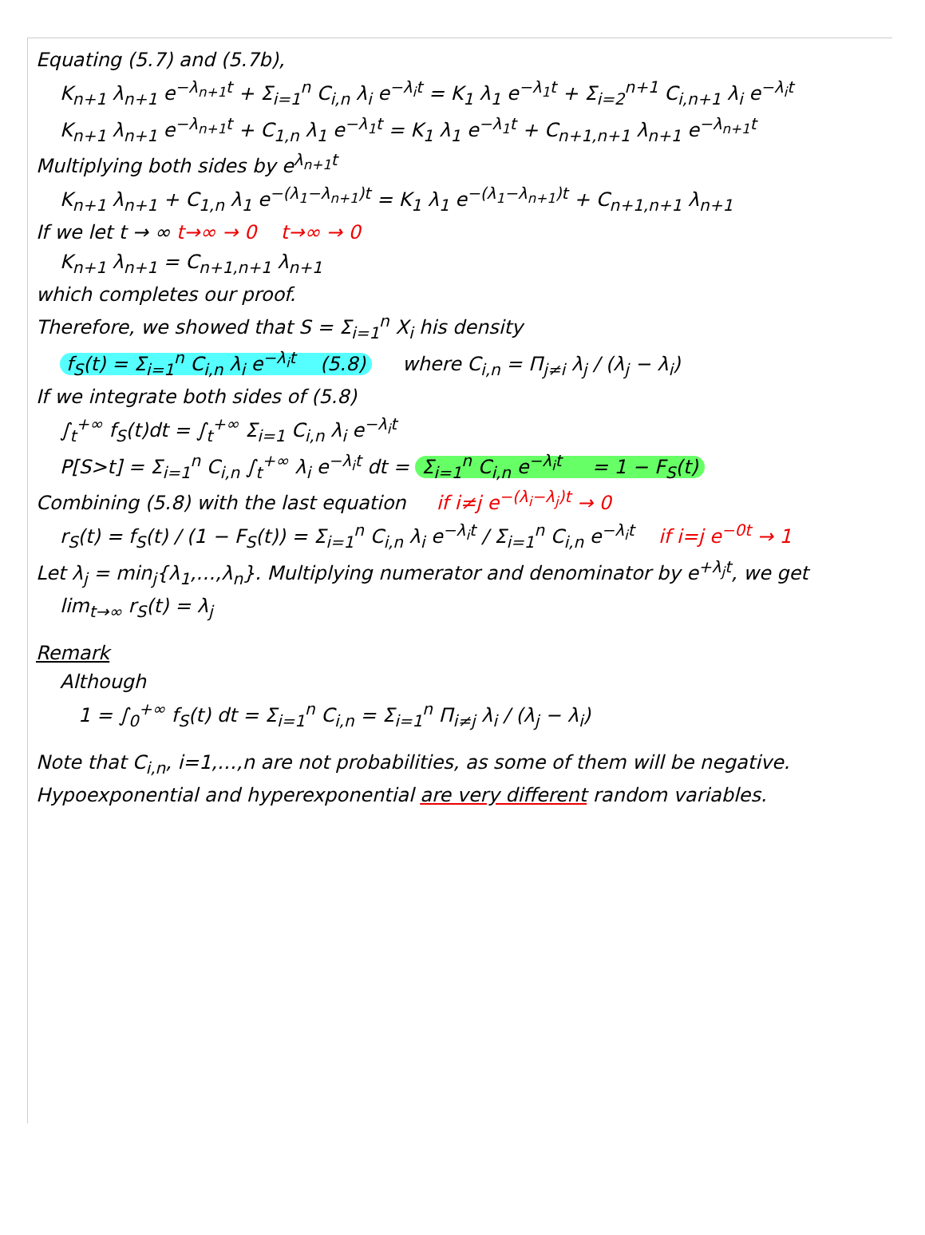Equating (5.7) and (5.7b),
K<sub>n+1</sub> λ<sub>n+1</sub> e<sup>−λ<sub>n+1</sub>t</sup> + Σ<sub>i=1</sub><sup>n</sup> C<sub>i,n</sub> λ<sub>i</sub> e<sup>−λ<sub>i</sub>t</sup> = K<sub>1</sub> λ<sub>1</sub> e<sup>−λ<sub>1</sub>t</sup> + Σ<sub>i=2</sub><sup>n+1</sup> C<sub>i,n+1</sub> λ<sub>i</sub> e<sup>−λ<sub>i</sub>t</sup>
K<sub>n+1</sub> λ<sub>n+1</sub> e<sup>−λ<sub>n+1</sub>t</sup> + C<sub>1,n</sub> λ<sub>1</sub> e<sup>−λ<sub>1</sub>t</sup> = K<sub>1</sub> λ<sub>1</sub> e<sup>−λ<sub>1</sub>t</sup> + C<sub>n+1,n+1</sub> λ<sub>n+1</sub> e<sup>−λ<sub>n+1</sub>t</sup>
Multiplying both sides by e<sup>λ<sub>n+1</sub>t</sup>
K<sub>n+1</sub> λ<sub>n+1</sub> + C<sub>1,n</sub> λ<sub>1</sub> e<sup>−(λ<sub>1</sub>−λ<sub>n+1</sub>)t</sup> = K<sub>1</sub> λ<sub>1</sub> e<sup>−(λ<sub>1</sub>−λ<sub>n+1</sub>)t</sup> + C<sub>n+1,n+1</sub> λ<sub>n+1</sub>
If we let t → ∞ t→∞ → 0 t→∞ → 0
K<sub>n+1</sub> λ<sub>n+1</sub> = C<sub>n+1,n+1</sub> λ<sub>n+1</sub>
which completes our proof.
Therefore, we showed that S = Σ<sub>i=1</sub><sup>n</sup> X<sub>i</sub> his density
f<sub>S</sub>(t) = Σ<sub>i=1</sub><sup>n</sup> C<sub>i,n</sub> λ<sub>i</sub> e<sup>−λ<sub>i</sub>t</sup> (5.8) where C<sub>i,n</sub> = Π<sub>j≠i</sub> λ<sub>j</sub> / (λ<sub>j</sub> − λ<sub>i</sub>)
If we integrate both sides of (5.8)
∫<sub>t</sub><sup>+∞</sup> f<sub>S</sub>(t)dt = ∫<sub>t</sub><sup>+∞</sup> Σ<sub>i=1</sub> C<sub>i,n</sub> λ<sub>i</sub> e<sup>−λ<sub>i</sub>t</sup>
P[S>t] = Σ<sub>i=1</sub><sup>n</sup> C<sub>i,n</sub> ∫<sub>t</sub><sup>+∞</sup> λ<sub>i</sub> e<sup>−λ<sub>i</sub>t</sup> dt = Σ<sub>i=1</sub><sup>n</sup> C<sub>i,n</sub> e<sup>−λ<sub>i</sub>t</sup> = 1 − F<sub>S</sub>(t)
Combining (5.8) with the last equation if i≠j e<sup>−(λ<sub>i</sub>−λ<sub>j</sub>)t</sup> → 0
r<sub>S</sub>(t) = f<sub>S</sub>(t) / (1 − F<sub>S</sub>(t)) = Σ<sub>i=1</sub><sup>n</sup> C<sub>i,n</sub> λ<sub>i</sub> e<sup>−λ<sub>i</sub>t</sup> / Σ<sub>i=1</sub><sup>n</sup> C<sub>i,n</sub> e<sup>−λ<sub>i</sub>t</sup> if i=j e<sup>−0t</sup> → 1
Let λ<sub>j</sub> = min<sub>j</sub>{λ<sub>1</sub>,…,λ<sub>n</sub>}. Multiplying numerator and denominator by e<sup>+λ<sub>j</sub>t</sup>, we get
lim<sub>t→∞</sub> r<sub>S</sub>(t) = λ<sub>j</sub>
Remark
Although
1 = ∫<sub>0</sub><sup>+∞</sup> f<sub>S</sub>(t) dt = Σ<sub>i=1</sub><sup>n</sup> C<sub>i,n</sub> = Σ<sub>i=1</sub><sup>n</sup> Π<sub>i≠j</sub> λ<sub>i</sub> / (λ<sub>j</sub> − λ<sub>i</sub>)
Note that C<sub>i,n</sub>, i=1,…,n are not probabilities, as some of them will be negative.
Hypoexponential and hyperexponential are very different random variables.